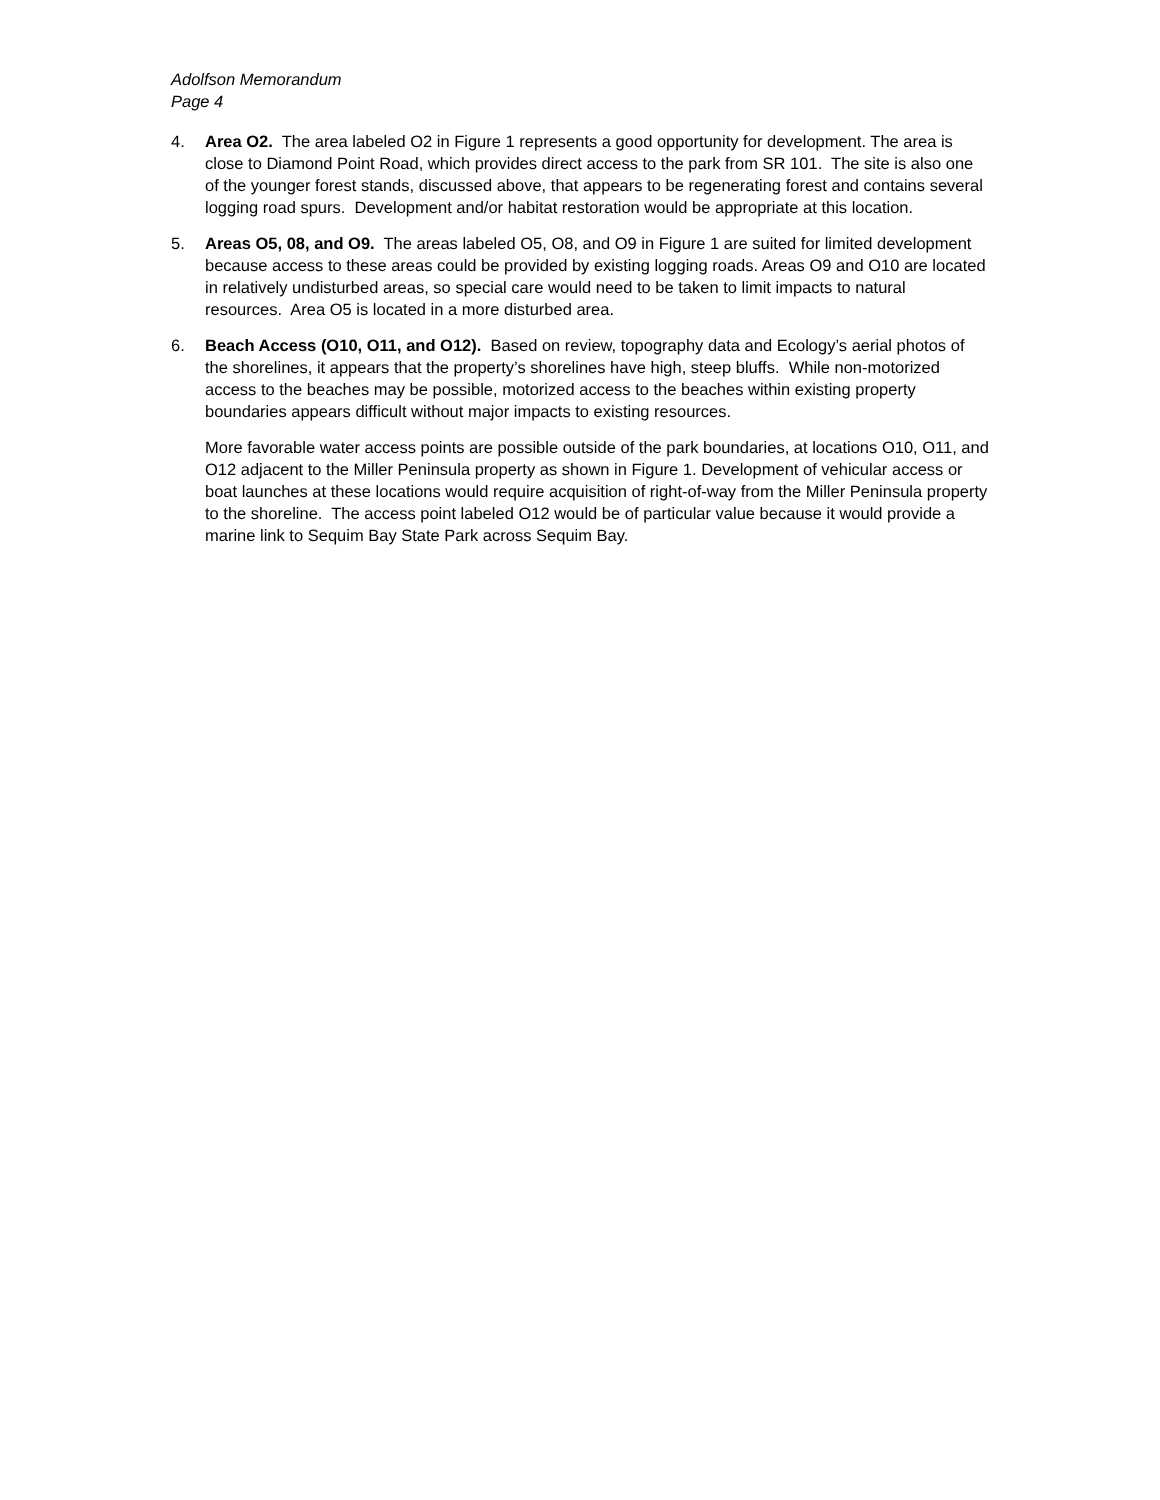Adolfson Memorandum
Page 4
4. Area O2. The area labeled O2 in Figure 1 represents a good opportunity for development. The area is close to Diamond Point Road, which provides direct access to the park from SR 101. The site is also one of the younger forest stands, discussed above, that appears to be regenerating forest and contains several logging road spurs. Development and/or habitat restoration would be appropriate at this location.
5. Areas O5, 08, and O9. The areas labeled O5, O8, and O9 in Figure 1 are suited for limited development because access to these areas could be provided by existing logging roads. Areas O9 and O10 are located in relatively undisturbed areas, so special care would need to be taken to limit impacts to natural resources. Area O5 is located in a more disturbed area.
6. Beach Access (O10, O11, and O12). Based on review, topography data and Ecology’s aerial photos of the shorelines, it appears that the property’s shorelines have high, steep bluffs. While non-motorized access to the beaches may be possible, motorized access to the beaches within existing property boundaries appears difficult without major impacts to existing resources.
More favorable water access points are possible outside of the park boundaries, at locations O10, O11, and O12 adjacent to the Miller Peninsula property as shown in Figure 1. Development of vehicular access or boat launches at these locations would require acquisition of right-of-way from the Miller Peninsula property to the shoreline. The access point labeled O12 would be of particular value because it would provide a marine link to Sequim Bay State Park across Sequim Bay.